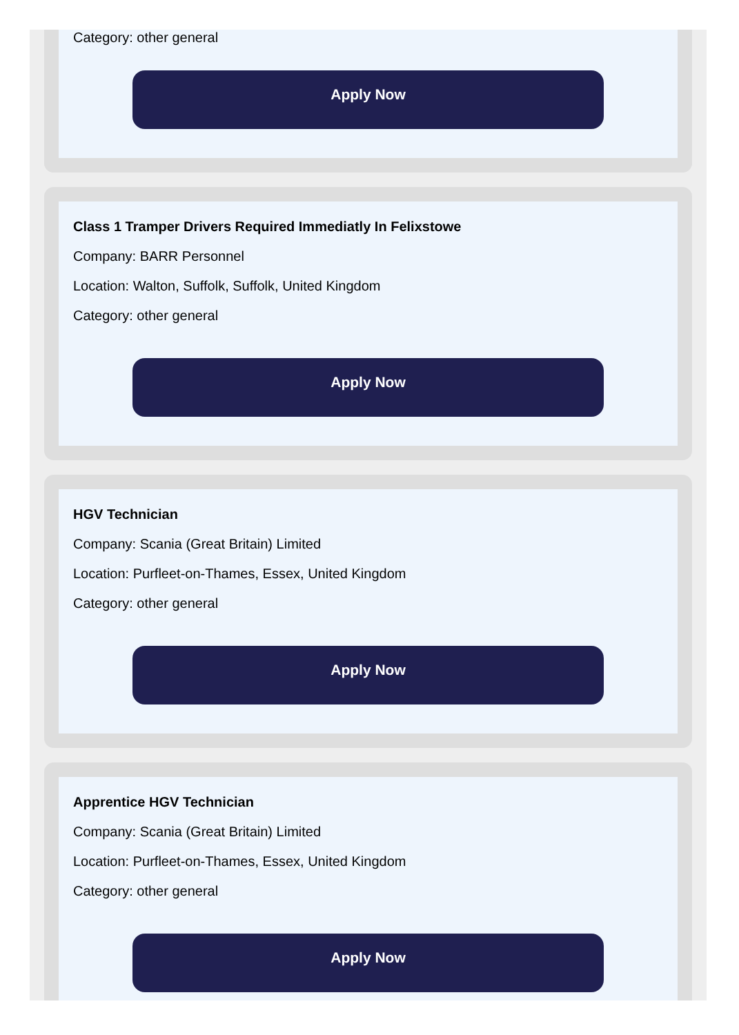Category: other general
Apply Now
Class 1 Tramper Drivers Required Immediatly In Felixstowe
Company: BARR Personnel
Location: Walton, Suffolk, Suffolk, United Kingdom
Category: other general
Apply Now
HGV Technician
Company: Scania (Great Britain) Limited
Location: Purfleet-on-Thames, Essex, United Kingdom
Category: other general
Apply Now
Apprentice HGV Technician
Company: Scania (Great Britain) Limited
Location: Purfleet-on-Thames, Essex, United Kingdom
Category: other general
Apply Now